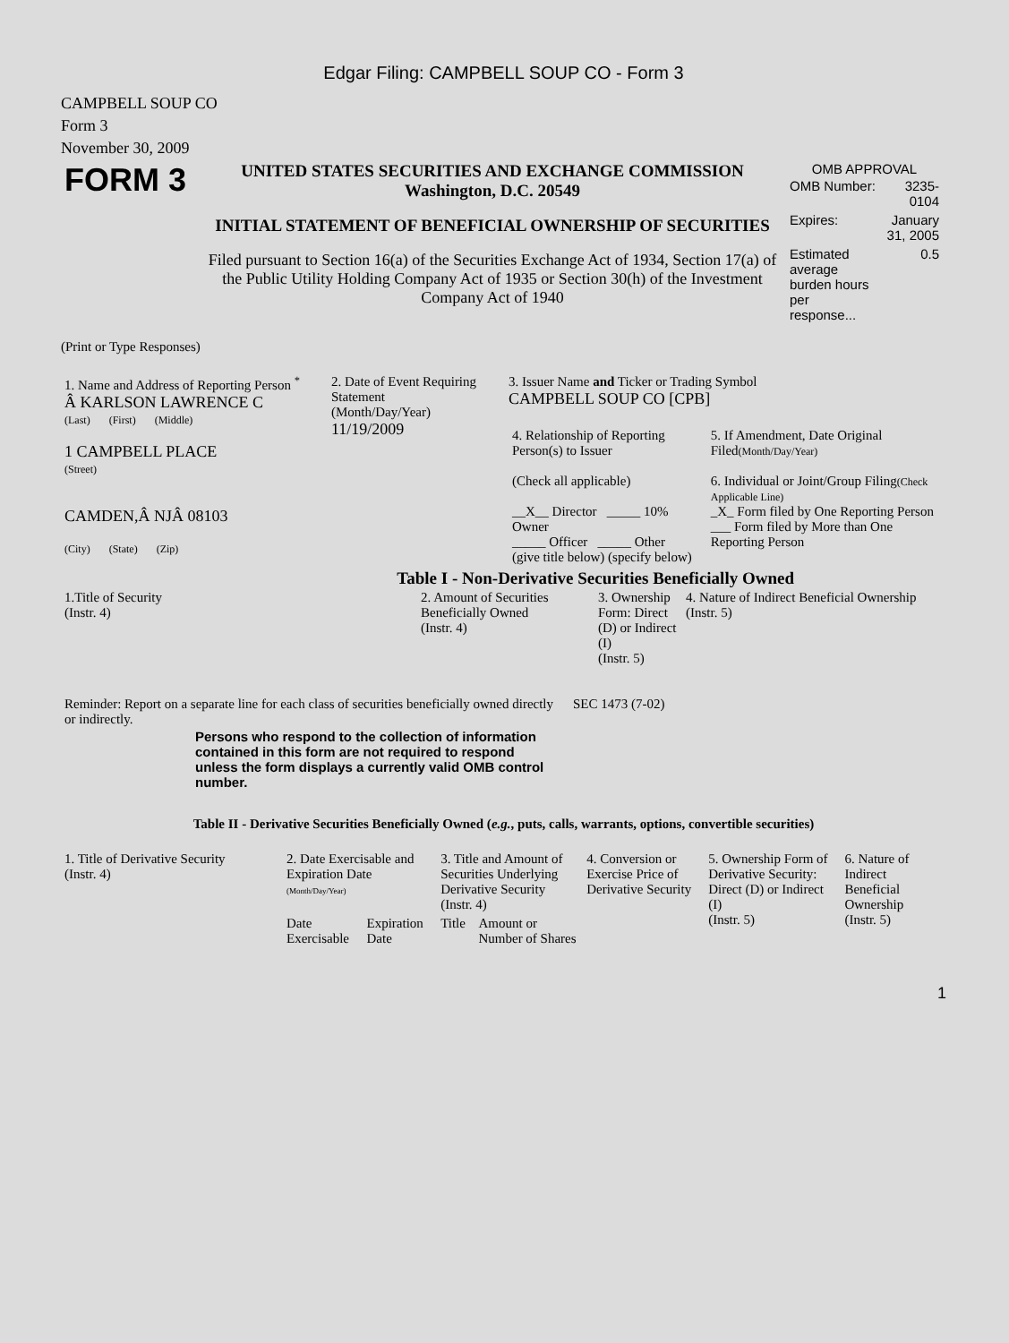Edgar Filing: CAMPBELL SOUP CO - Form 3
CAMPBELL SOUP CO
Form 3
November 30, 2009
| FORM 3 | UNITED STATES SECURITIES AND EXCHANGE COMMISSION Washington, D.C. 20549 INITIAL STATEMENT OF BENEFICIAL OWNERSHIP OF SECURITIES Filed pursuant to Section 16(a) of the Securities Exchange Act of 1934, Section 17(a) of the Public Utility Holding Company Act of 1935 or Section 30(h) of the Investment Company Act of 1940 | OMB APPROVAL / OMB Number: / 3235-0104 / / Expires: / January 31, 2005 / / Estimated average burden hours per response... / 0.5 / |
(Print or Type Responses)
| 1. Name and Address of Reporting Person <sup>*</sup> Â KARLSON LAWRENCE C (Last) (First) (Middle) 1 CAMPBELL PLACE (Street) CAMDEN,Â NJÂ 08103 (City) (State) (Zip) | 2. Date of Event Requiring Statement (Month/Day/Year) 11/19/2009 | 3. Issuer Name and Ticker or Trading Symbol CAMPBELL SOUP CO [CPB] / 4. Relationship of Reporting Person(s) to Issuer (Check all applicable) __X__ Director _____ 10% Owner _____ Officer _____ Other (give title below) (specify below) / 5. If Amendment, Date Original Filed (Month/Day/Year) 6. Individual or Joint/Group Filing (Check Applicable Line) _X_ Form filed by One Reporting Person ___ Form filed by More than One Reporting Person / |
Table I - Non-Derivative Securities Beneficially Owned
| 1.Title of Security (Instr. 4) | 2. Amount of Securities Beneficially Owned (Instr. 4) | 3. Ownership Form: Direct (D) or Indirect (I) (Instr. 5) | 4. Nature of Indirect Beneficial Ownership (Instr. 5) |
| --- | --- | --- | --- |
| Reminder: Report on a separate line for each class of securities beneficially owned directly or indirectly. | SEC 1473 (7-02) |
Persons who respond to the collection of information contained in this form are not required to respond unless the form displays a currently valid OMB control number.
Table II - Derivative Securities Beneficially Owned (e.g., puts, calls, warrants, options, convertible securities)
| 1. Title of Derivative Security (Instr. 4) | 2. Date Exercisable and Expiration Date (Month/Day/Year) | | 3. Title and Amount of Securities Underlying Derivative Security (Instr. 4) | | 4. Conversion or Exercise Price of Derivative Security | 5. Ownership Form of Derivative Security: Direct (D) or Indirect (I) (Instr. 5) | 6. Nature of Indirect Beneficial Ownership (Instr. 5) |
| --- | --- | --- | --- | --- | --- | --- | --- |
| | Date Exercisable | Expiration Date | Title | Amount or Number of Shares | | | |
1